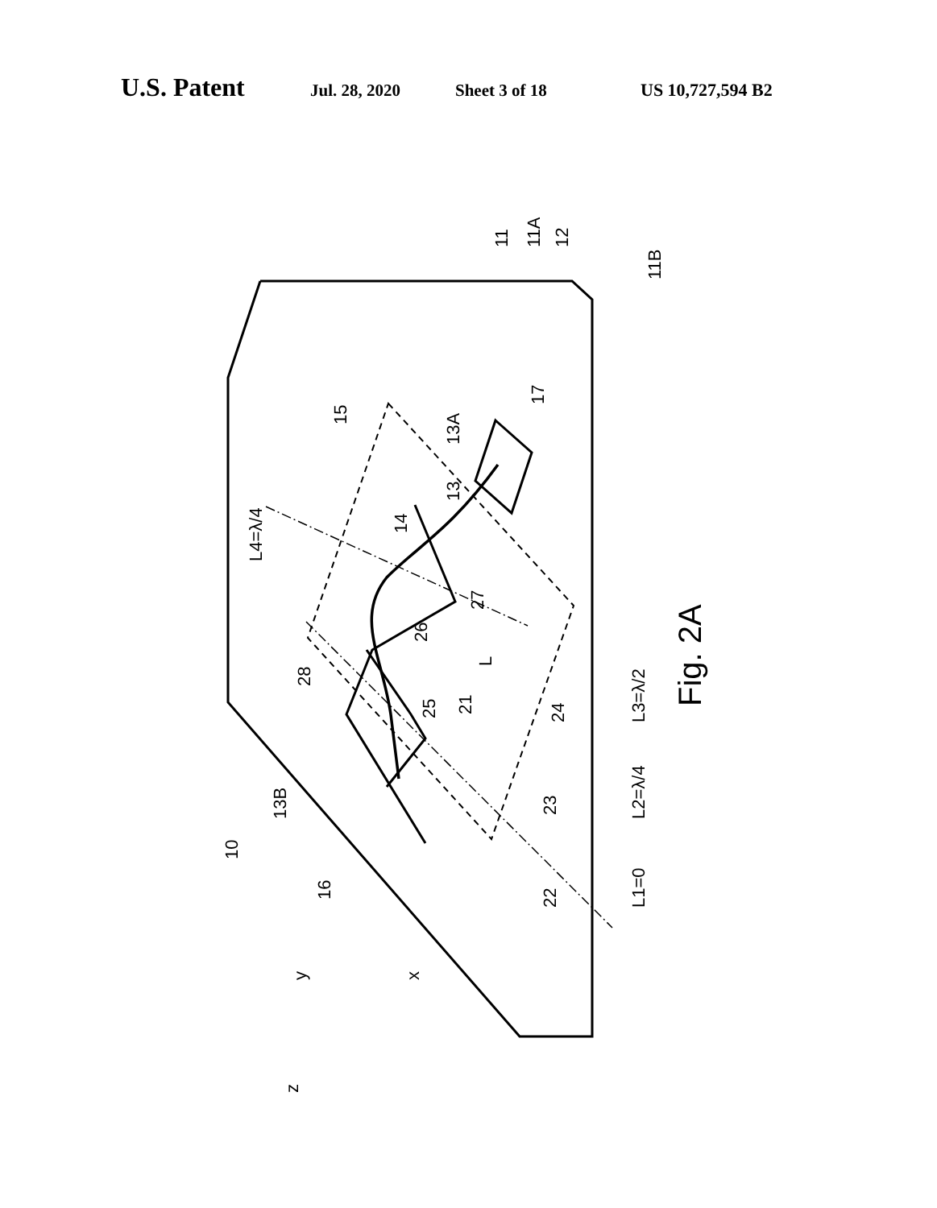U.S. Patent Jul. 28, 2020 Sheet 3 of 18 US 10,727,594 B2
10
13B
16
28
25
21
26
27
L
14
15
13
13A
17
11
11A
12
11B
L4=λ/4
L1=0
L2=λ/4
L3=λ/2
22
23
24
y
x
z
Fig. 2A